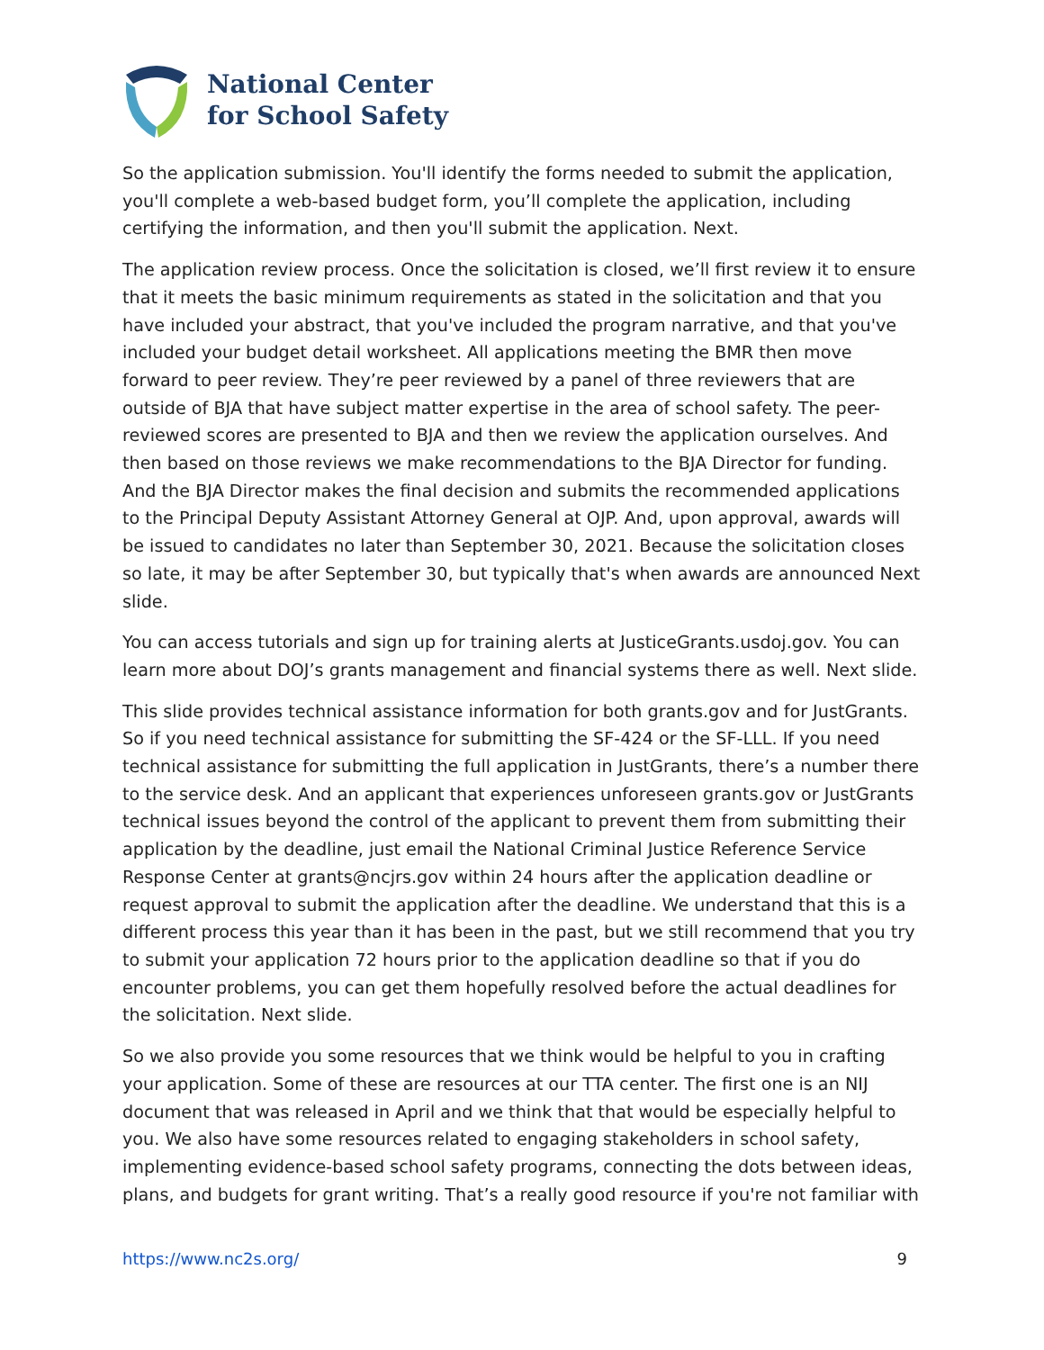National Center
for School Safety
So the application submission. You'll identify the forms needed to submit the application, you'll complete a web-based budget form, you’ll complete the application, including certifying the information, and then you'll submit the application. Next.
The application review process. Once the solicitation is closed, we’ll first review it to ensure that it meets the basic minimum requirements as stated in the solicitation and that you have included your abstract, that you've included the program narrative, and that you've included your budget detail worksheet. All applications meeting the BMR then move forward to peer review. They’re peer reviewed by a panel of three reviewers that are outside of BJA that have subject matter expertise in the area of school safety. The peer-reviewed scores are presented to BJA and then we review the application ourselves. And then based on those reviews we make recommendations to the BJA Director for funding. And the BJA Director makes the final decision and submits the recommended applications to the Principal Deputy Assistant Attorney General at OJP. And, upon approval, awards will be issued to candidates no later than September 30, 2021. Because the solicitation closes so late, it may be after September 30, but typically that's when awards are announced Next slide.
You can access tutorials and sign up for training alerts at JusticeGrants.usdoj.gov. You can learn more about DOJ’s grants management and financial systems there as well. Next slide.
This slide provides technical assistance information for both grants.gov and for JustGrants. So if you need technical assistance for submitting the SF-424 or the SF-LLL. If you need technical assistance for submitting the full application in JustGrants, there’s a number there to the service desk. And an applicant that experiences unforeseen grants.gov or JustGrants technical issues beyond the control of the applicant to prevent them from submitting their application by the deadline, just email the National Criminal Justice Reference Service Response Center at grants@ncjrs.gov within 24 hours after the application deadline or request approval to submit the application after the deadline. We understand that this is a different process this year than it has been in the past, but we still recommend that you try to submit your application 72 hours prior to the application deadline so that if you do encounter problems, you can get them hopefully resolved before the actual deadlines for the solicitation. Next slide.
So we also provide you some resources that we think would be helpful to you in crafting your application. Some of these are resources at our TTA center. The first one is an NIJ document that was released in April and we think that that would be especially helpful to you. We also have some resources related to engaging stakeholders in school safety, implementing evidence-based school safety programs, connecting the dots between ideas, plans, and budgets for grant writing. That’s a really good resource if you're not familiar with
https://www.nc2s.org/ 9